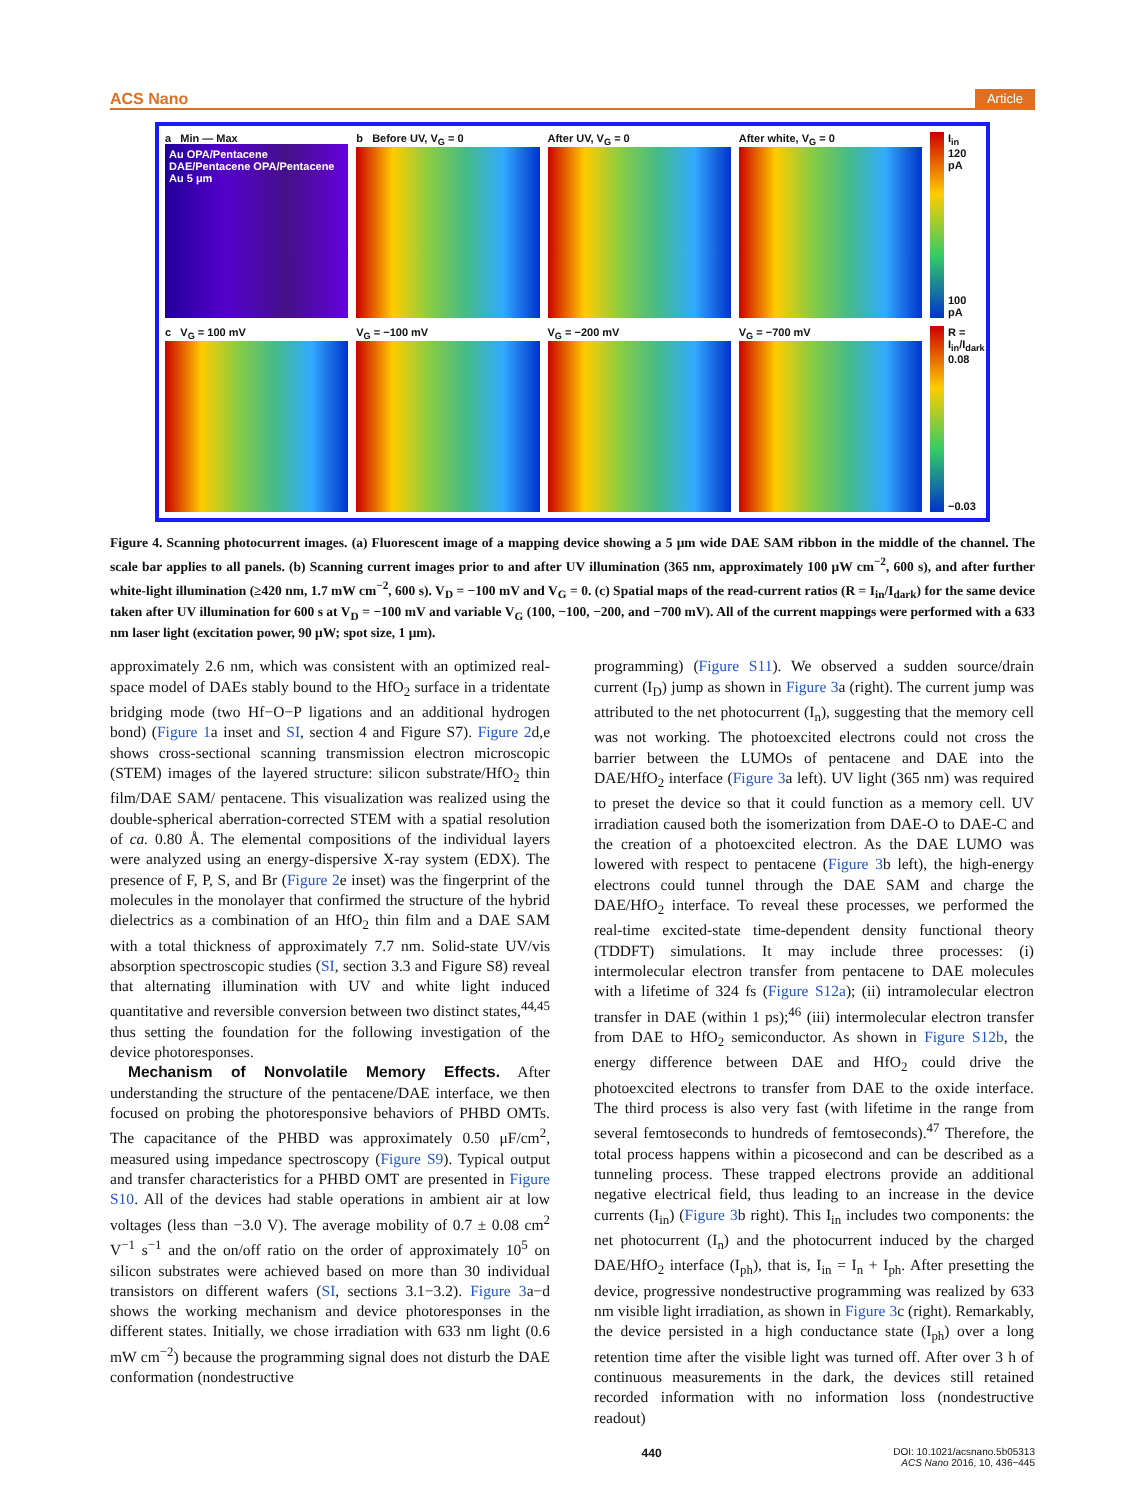ACS Nano Article
a Min — Max
Au OPA/Pentacene DAE/Pentacene OPA/Pentacene Au 5 μm
b Before UV, V<sub>G</sub> = 0
After UV, V<sub>G</sub> = 0
After white, V<sub>G</sub> = 0
I<sub>in</sub>
120 pA
100 pA
c V<sub>G</sub> = 100 mV
V<sub>G</sub> = −100 mV
V<sub>G</sub> = −200 mV
V<sub>G</sub> = −700 mV
R = I<sub>in</sub>/I<sub>dark</sub>
0.08
−0.03
Figure 4. Scanning photocurrent images. (a) Fluorescent image of a mapping device showing a 5 μm wide DAE SAM ribbon in the middle of the channel. The scale bar applies to all panels. (b) Scanning current images prior to and after UV illumination (365 nm, approximately 100 μW cm<sup>−2</sup>, 600 s), and after further white-light illumination (≥420 nm, 1.7 mW cm<sup>−2</sup>, 600 s). V<sub>D</sub> = −100 mV and V<sub>G</sub> = 0. (c) Spatial maps of the read-current ratios (R = I<sub>in</sub>/I<sub>dark</sub>) for the same device taken after UV illumination for 600 s at V<sub>D</sub> = −100 mV and variable V<sub>G</sub> (100, −100, −200, and −700 mV). All of the current mappings were performed with a 633 nm laser light (excitation power, 90 μW; spot size, 1 μm).
approximately 2.6 nm, which was consistent with an optimized real-space model of DAEs stably bound to the HfO<sub>2</sub> surface in a tridentate bridging mode (two Hf−O−P ligations and an additional hydrogen bond) (Figure 1a inset and SI, section 4 and Figure S7). Figure 2d,e shows cross-sectional scanning transmission electron microscopic (STEM) images of the layered structure: silicon substrate/HfO<sub>2</sub> thin film/DAE SAM/ pentacene. This visualization was realized using the double-spherical aberration-corrected STEM with a spatial resolution of ca. 0.80 Å. The elemental compositions of the individual layers were analyzed using an energy-dispersive X-ray system (EDX). The presence of F, P, S, and Br (Figure 2e inset) was the fingerprint of the molecules in the monolayer that confirmed the structure of the hybrid dielectrics as a combination of an HfO<sub>2</sub> thin film and a DAE SAM with a total thickness of approximately 7.7 nm. Solid-state UV/vis absorption spectroscopic studies (SI, section 3.3 and Figure S8) reveal that alternating illumination with UV and white light induced quantitative and reversible conversion between two distinct states,<sup>44,45</sup> thus setting the foundation for the following investigation of the device photoresponses.
Mechanism of Nonvolatile Memory Effects. After understanding the structure of the pentacene/DAE interface, we then focused on probing the photoresponsive behaviors of PHBD OMTs. The capacitance of the PHBD was approximately 0.50 μF/cm<sup>2</sup>, measured using impedance spectroscopy (Figure S9). Typical output and transfer characteristics for a PHBD OMT are presented in Figure S10. All of the devices had stable operations in ambient air at low voltages (less than −3.0 V). The average mobility of 0.7 ± 0.08 cm<sup>2</sup> V<sup>−1</sup> s<sup>−1</sup> and the on/off ratio on the order of approximately 10<sup>5</sup> on silicon substrates were achieved based on more than 30 individual transistors on different wafers (SI, sections 3.1−3.2). Figure 3a−d shows the working mechanism and device photoresponses in the different states. Initially, we chose irradiation with 633 nm light (0.6 mW cm<sup>−2</sup>) because the programming signal does not disturb the DAE conformation (nondestructive
programming) (Figure S11). We observed a sudden source/drain current (I<sub>D</sub>) jump as shown in Figure 3a (right). The current jump was attributed to the net photocurrent (I<sub>n</sub>), suggesting that the memory cell was not working. The photoexcited electrons could not cross the barrier between the LUMOs of pentacene and DAE into the DAE/HfO<sub>2</sub> interface (Figure 3a left). UV light (365 nm) was required to preset the device so that it could function as a memory cell. UV irradiation caused both the isomerization from DAE-O to DAE-C and the creation of a photoexcited electron. As the DAE LUMO was lowered with respect to pentacene (Figure 3b left), the high-energy electrons could tunnel through the DAE SAM and charge the DAE/HfO<sub>2</sub> interface. To reveal these processes, we performed the real-time excited-state time-dependent density functional theory (TDDFT) simulations. It may include three processes: (i) intermolecular electron transfer from pentacene to DAE molecules with a lifetime of 324 fs (Figure S12a); (ii) intramolecular electron transfer in DAE (within 1 ps);<sup>46</sup> (iii) intermolecular electron transfer from DAE to HfO<sub>2</sub> semiconductor. As shown in Figure S12b, the energy difference between DAE and HfO<sub>2</sub> could drive the photoexcited electrons to transfer from DAE to the oxide interface. The third process is also very fast (with lifetime in the range from several femtoseconds to hundreds of femtoseconds).<sup>47</sup> Therefore, the total process happens within a picosecond and can be described as a tunneling process. These trapped electrons provide an additional negative electrical field, thus leading to an increase in the device currents (I<sub>in</sub>) (Figure 3b right). This I<sub>in</sub> includes two components: the net photocurrent (I<sub>n</sub>) and the photocurrent induced by the charged DAE/HfO<sub>2</sub> interface (I<sub>ph</sub>), that is, I<sub>in</sub> = I<sub>n</sub> + I<sub>ph</sub>. After presetting the device, progressive nondestructive programming was realized by 633 nm visible light irradiation, as shown in Figure 3c (right). Remarkably, the device persisted in a high conductance state (I<sub>ph</sub>) over a long retention time after the visible light was turned off. After over 3 h of continuous measurements in the dark, the devices still retained recorded information with no information loss (nondestructive readout)
440 DOI: 10.1021/acsnano.5b05313
ACS Nano 2016, 10, 436−445